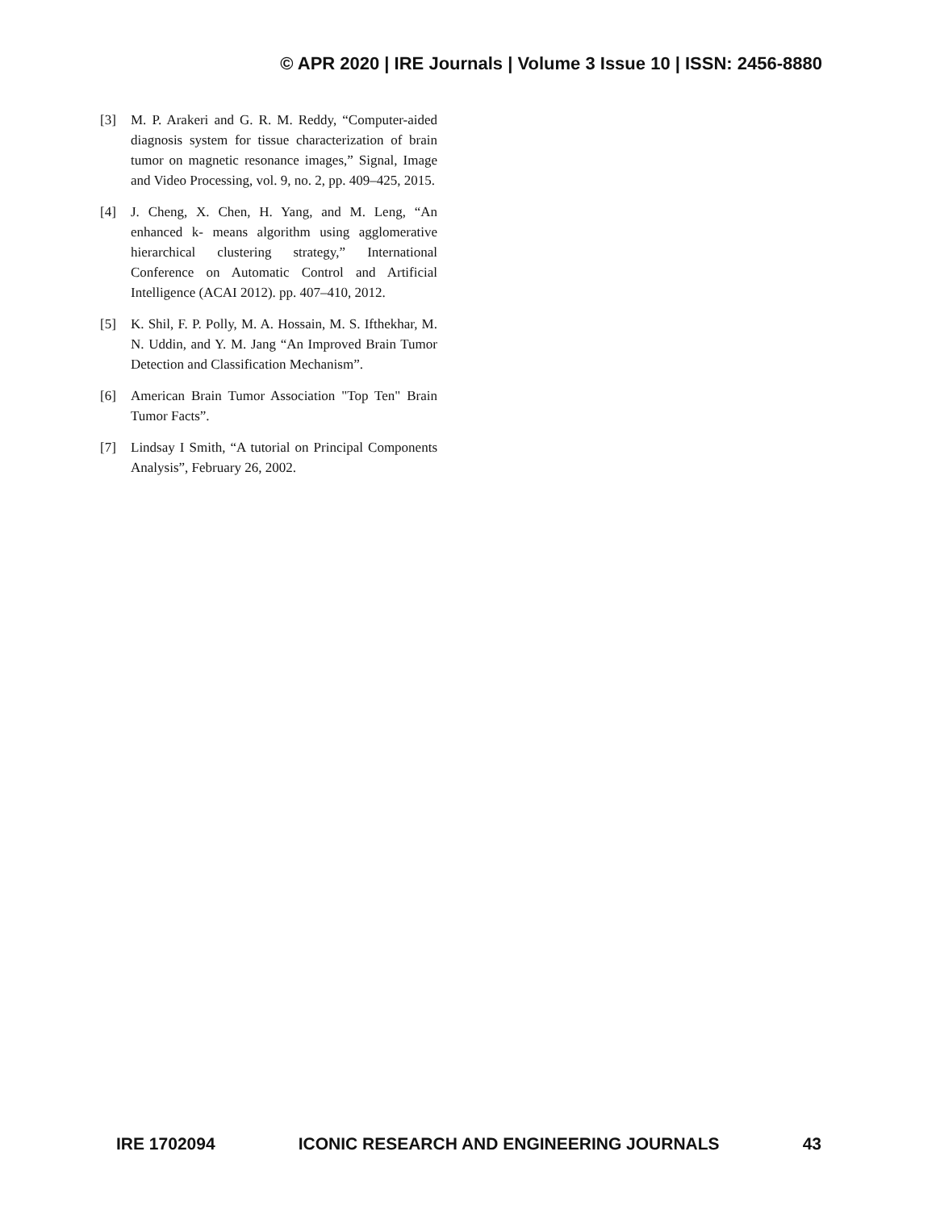© APR 2020 | IRE Journals | Volume 3 Issue 10 | ISSN: 2456-8880
[3] M. P. Arakeri and G. R. M. Reddy, “Computer-aided diagnosis system for tissue characterization of brain tumor on magnetic resonance images,” Signal, Image and Video Processing, vol. 9, no. 2, pp. 409–425, 2015.
[4] J. Cheng, X. Chen, H. Yang, and M. Leng, “An enhanced k- means algorithm using agglomerative hierarchical clustering strategy,” International Conference on Automatic Control and Artificial Intelligence (ACAI 2012). pp. 407–410, 2012.
[5] K. Shil, F. P. Polly, M. A. Hossain, M. S. Ifthekhar, M. N. Uddin, and Y. M. Jang “An Improved Brain Tumor Detection and Classification Mechanism”.
[6] American Brain Tumor Association "Top Ten" Brain Tumor Facts”.
[7] Lindsay I Smith, “A tutorial on Principal Components Analysis”, February 26, 2002.
IRE 1702094 ICONIC RESEARCH AND ENGINEERING JOURNALS 43